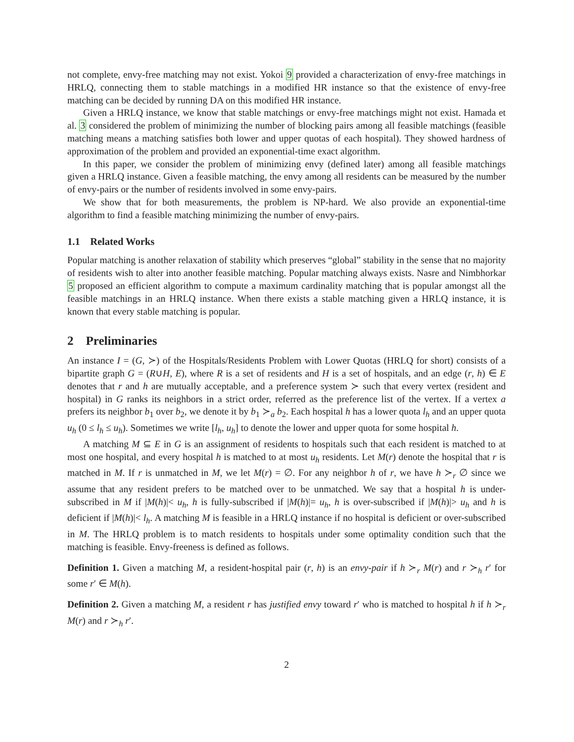not complete, envy-free matching may not exist. Yokoi 9 provided a characterization of envy-free matchings in HRLQ, connecting them to stable matchings in a modified HR instance so that the existence of envy-free matching can be decided by running DA on this modified HR instance.
Given a HRLQ instance, we know that stable matchings or envy-free matchings might not exist. Hamada et al. 3 considered the problem of minimizing the number of blocking pairs among all feasible matchings (feasible matching means a matching satisfies both lower and upper quotas of each hospital). They showed hardness of approximation of the problem and provided an exponential-time exact algorithm.
In this paper, we consider the problem of minimizing envy (defined later) among all feasible matchings given a HRLQ instance. Given a feasible matching, the envy among all residents can be measured by the number of envy-pairs or the number of residents involved in some envy-pairs.
We show that for both measurements, the problem is NP-hard. We also provide an exponential-time algorithm to find a feasible matching minimizing the number of envy-pairs.
1.1 Related Works
Popular matching is another relaxation of stability which preserves “global” stability in the sense that no majority of residents wish to alter into another feasible matching. Popular matching always exists. Nasre and Nimbhorkar 5 proposed an efficient algorithm to compute a maximum cardinality matching that is popular amongst all the feasible matchings in an HRLQ instance. When there exists a stable matching given a HRLQ instance, it is known that every stable matching is popular.
2 Preliminaries
An instance I = (G, ≻) of the Hospitals/Residents Problem with Lower Quotas (HRLQ for short) consists of a bipartite graph G = (R∪H, E), where R is a set of residents and H is a set of hospitals, and an edge (r, h) ∈ E denotes that r and h are mutually acceptable, and a preference system ≻ such that every vertex (resident and hospital) in G ranks its neighbors in a strict order, referred as the preference list of the vertex. If a vertex a prefers its neighbor b<sub>1</sub> over b<sub>2</sub>, we denote it by b<sub>1</sub> ≻<sub>a</sub> b<sub>2</sub>. Each hospital h has a lower quota l<sub>h</sub> and an upper quota u<sub>h</sub> (0 ≤ l<sub>h</sub> ≤ u<sub>h</sub>). Sometimes we write [l<sub>h</sub>, u<sub>h</sub>] to denote the lower and upper quota for some hospital h.
A matching M ⊆ E in G is an assignment of residents to hospitals such that each resident is matched to at most one hospital, and every hospital h is matched to at most u<sub>h</sub> residents. Let M(r) denote the hospital that r is matched in M. If r is unmatched in M, we let M(r) = ∅. For any neighbor h of r, we have h ≻<sub>r</sub> ∅ since we assume that any resident prefers to be matched over to be unmatched. We say that a hospital h is under-subscribed in M if |M(h)|< u<sub>h</sub>, h is fully-subscribed if |M(h)|= u<sub>h</sub>, h is over-subscribed if |M(h)|> u<sub>h</sub> and h is deficient if |M(h)|< l<sub>h</sub>. A matching M is feasible in a HRLQ instance if no hospital is deficient or over-subscribed in M. The HRLQ problem is to match residents to hospitals under some optimality condition such that the matching is feasible. Envy-freeness is defined as follows.
Definition 1. Given a matching M, a resident-hospital pair (r, h) is an envy-pair if h ≻<sub>r</sub> M(r) and r ≻<sub>h</sub> r′ for some r′ ∈ M(h).
Definition 2. Given a matching M, a resident r has justified envy toward r′ who is matched to hospital h if h ≻<sub>r</sub> M(r) and r ≻<sub>h</sub> r′.
2